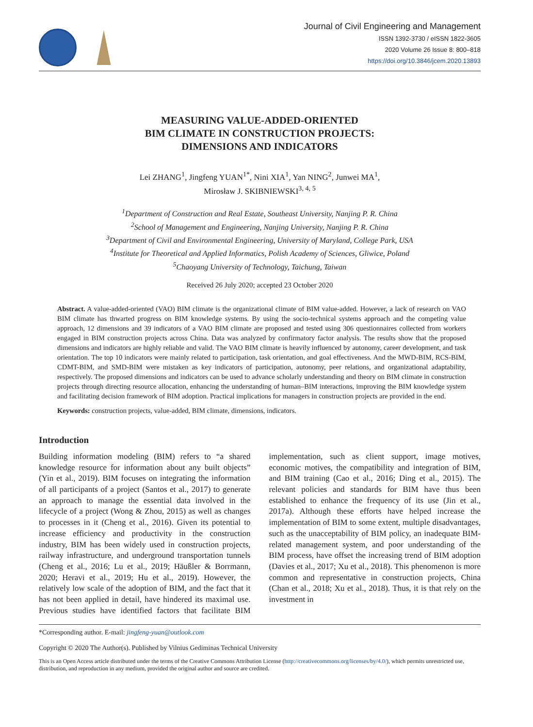Journal of Civil Engineering and Management
ISSN 1392-3730 / eISSN 1822-3605
2020 Volume 26 Issue 8: 800–818
https://doi.org/10.3846/jcem.2020.13893
MEASURING VALUE-ADDED-ORIENTED
BIM CLIMATE IN CONSTRUCTION PROJECTS:
DIMENSIONS AND INDICATORS
Lei ZHANG<sup>1</sup>, Jingfeng YUAN<sup>1*</sup>, Nini XIA<sup>1</sup>, Yan NING<sup>2</sup>, Junwei MA<sup>1</sup>,
Mirosław J. SKIBNIEWSKI<sup>3, 4, 5</sup>
<sup>1</sup> Department of Construction and Real Estate, Southeast University, Nanjing P. R. China
<sup>2</sup> School of Management and Engineering, Nanjing University, Nanjing P. R. China
<sup>3</sup> Department of Civil and Environmental Engineering, University of Maryland, College Park, USA
<sup>4</sup> Institute for Theoretical and Applied Informatics, Polish Academy of Sciences, Gliwice, Poland
<sup>5</sup> Chaoyang University of Technology, Taichung, Taiwan
Received 26 July 2020; accepted 23 October 2020
Abstract. A value-added-oriented (VAO) BIM climate is the organizational climate of BIM value-added. However, a lack of research on VAO BIM climate has thwarted progress on BIM knowledge systems. By using the socio-technical systems approach and the competing value approach, 12 dimensions and 39 indicators of a VAO BIM climate are proposed and tested using 306 questionnaires collected from workers engaged in BIM construction projects across China. Data was analyzed by confirmatory factor analysis. The results show that the proposed dimensions and indicators are highly reliable and valid. The VAO BIM climate is heavily influenced by autonomy, career development, and task orientation. The top 10 indicators were mainly related to participation, task orientation, and goal effectiveness. And the MWD-BIM, RCS-BIM, CDMT-BIM, and SMD-BIM were mistaken as key indicators of participation, autonomy, peer relations, and organizational adaptability, respectively. The proposed dimensions and indicators can be used to advance scholarly understanding and theory on BIM climate in construction projects through directing resource allocation, enhancing the understanding of human–BIM interactions, improving the BIM knowledge system and facilitating decision framework of BIM adoption. Practical implications for managers in construction projects are provided in the end.
Keywords: construction projects, value-added, BIM climate, dimensions, indicators.
Introduction
Building information modeling (BIM) refers to “a shared knowledge resource for information about any built objects” (Yin et al., 2019). BIM focuses on integrating the information of all participants of a project (Santos et al., 2017) to generate an approach to manage the essential data involved in the lifecycle of a project (Wong & Zhou, 2015) as well as changes to processes in it (Cheng et al., 2016). Given its potential to increase efficiency and productivity in the construction industry, BIM has been widely used in construction projects, railway infrastructure, and underground transportation tunnels (Cheng et al., 2016; Lu et al., 2019; Häußler & Borrmann, 2020; Heravi et al., 2019; Hu et al., 2019). However, the relatively low scale of the adoption of BIM, and the fact that it has not been applied in detail, have hindered its maximal use. Previous studies have identified factors that facilitate BIM implementation, such as client support, image motives, economic motives, the compatibility and integration of BIM, and BIM training (Cao et al., 2016; Ding et al., 2015). The relevant policies and standards for BIM have thus been established to enhance the frequency of its use (Jin et al., 2017a). Although these efforts have helped increase the implementation of BIM to some extent, multiple disadvantages, such as the unacceptability of BIM policy, an inadequate BIM-related management system, and poor understanding of the BIM process, have offset the increasing trend of BIM adoption (Davies et al., 2017; Xu et al., 2018). This phenomenon is more common and representative in construction projects, China (Chan et al., 2018; Xu et al., 2018). Thus, it is that rely on the investment in
*Corresponding author. E-mail: jingfeng-yuan@outlook.com
Copyright © 2020 The Author(s). Published by Vilnius Gediminas Technical University
This is an Open Access article distributed under the terms of the Creative Commons Attribution License (http://creativecommons.org/licenses/by/4.0/), which permits unrestricted use, distribution, and reproduction in any medium, provided the original author and source are credited.